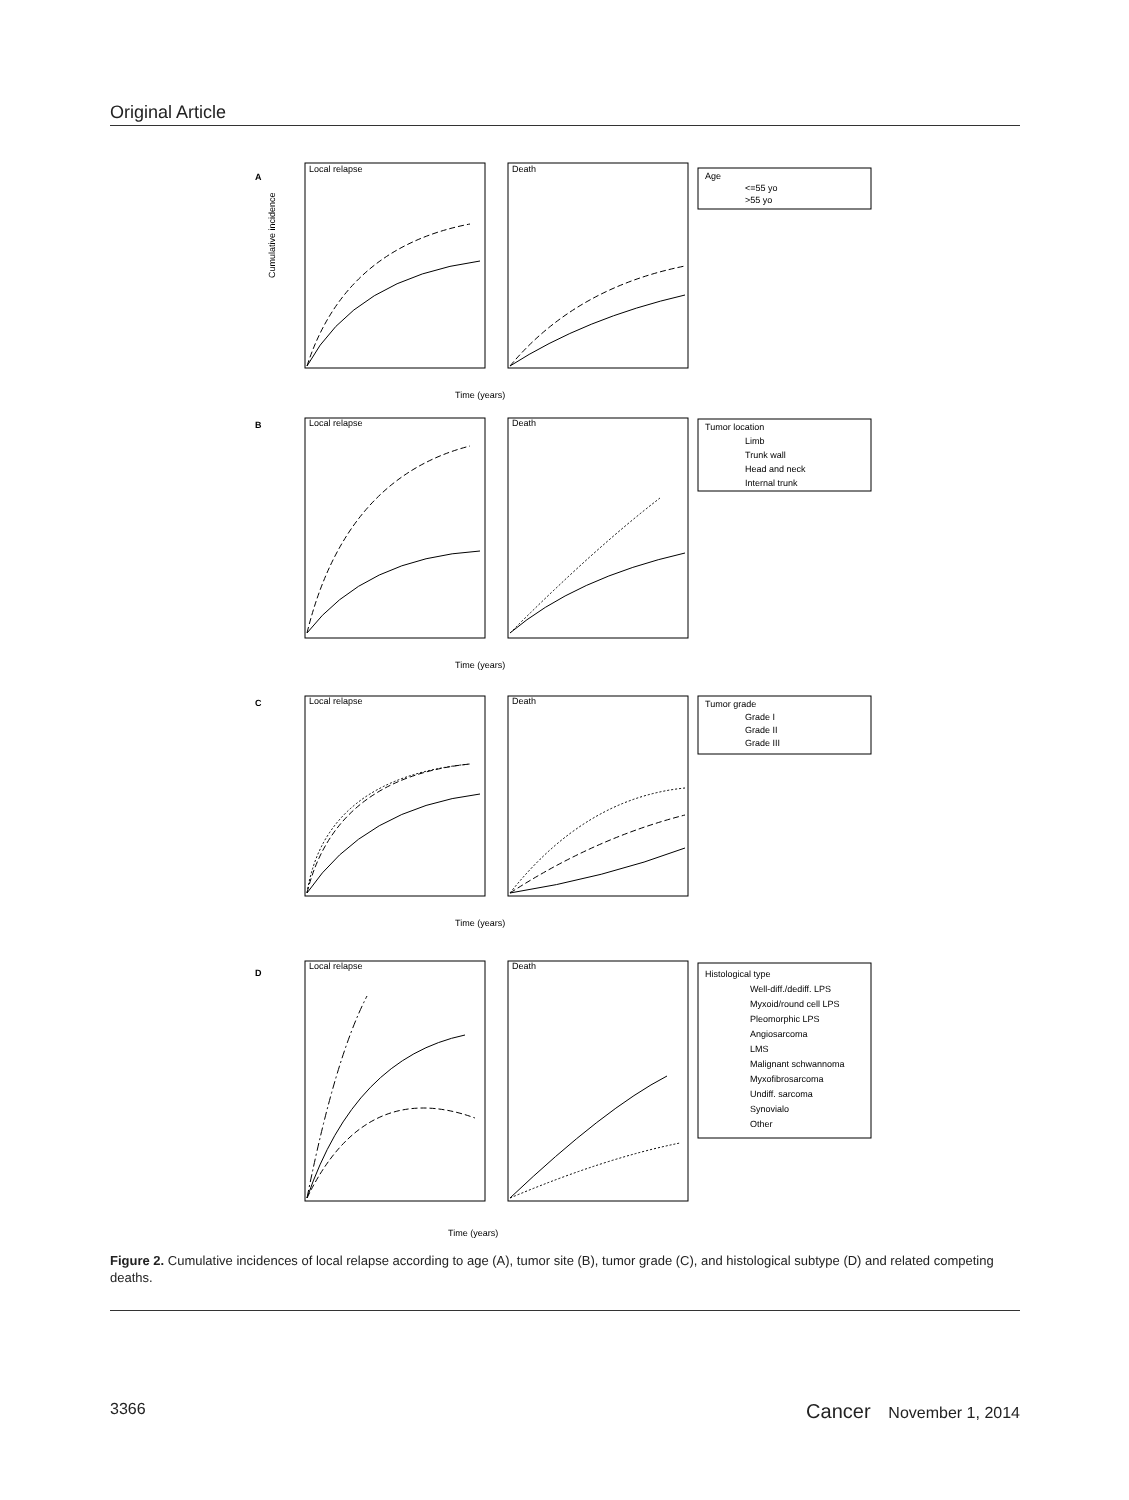Original Article
A
Local relapse
Death
Age
<=55 yo
>55 yo
Time (years)
B
Local relapse
Death
Tumor location
Limb
Trunk wall
Head and neck
Internal trunk
Time (years)
C
Local relapse
Death
Tumor grade
Grade I
Grade II
Grade III
Time (years)
D
Local relapse
Death
Histological type
Well-diff./dediff. LPS
Myxoid/round cell LPS
Pleomorphic LPS
Angiosarcoma
LMS
Malignant schwannoma
Myxofibrosarcoma
Undiff. sarcoma
Synovialo
Other
Time (years)
Cumulative incidence
Figure 2. Cumulative incidences of local relapse according to age (A), tumor site (B), tumor grade (C), and histological subtype (D) and related competing deaths.
3366 Cancer November 1, 2014